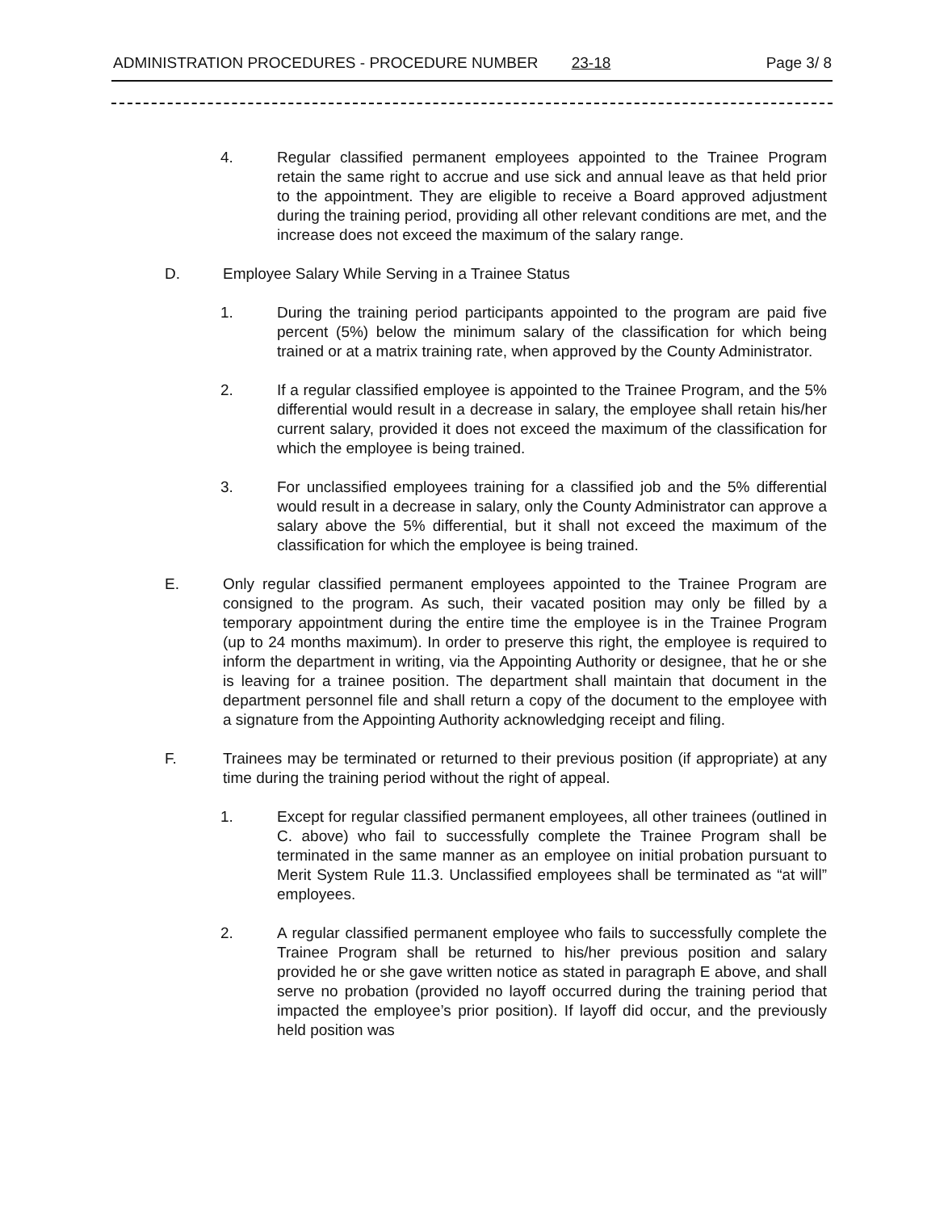ADMINISTRATION PROCEDURES - PROCEDURE NUMBER 23-18 Page 3/ 8
4. Regular classified permanent employees appointed to the Trainee Program retain the same right to accrue and use sick and annual leave as that held prior to the appointment. They are eligible to receive a Board approved adjustment during the training period, providing all other relevant conditions are met, and the increase does not exceed the maximum of the salary range.
D. Employee Salary While Serving in a Trainee Status
1. During the training period participants appointed to the program are paid five percent (5%) below the minimum salary of the classification for which being trained or at a matrix training rate, when approved by the County Administrator.
2. If a regular classified employee is appointed to the Trainee Program, and the 5% differential would result in a decrease in salary, the employee shall retain his/her current salary, provided it does not exceed the maximum of the classification for which the employee is being trained.
3. For unclassified employees training for a classified job and the 5% differential would result in a decrease in salary, only the County Administrator can approve a salary above the 5% differential, but it shall not exceed the maximum of the classification for which the employee is being trained.
E. Only regular classified permanent employees appointed to the Trainee Program are consigned to the program. As such, their vacated position may only be filled by a temporary appointment during the entire time the employee is in the Trainee Program (up to 24 months maximum). In order to preserve this right, the employee is required to inform the department in writing, via the Appointing Authority or designee, that he or she is leaving for a trainee position. The department shall maintain that document in the department personnel file and shall return a copy of the document to the employee with a signature from the Appointing Authority acknowledging receipt and filing.
F. Trainees may be terminated or returned to their previous position (if appropriate) at any time during the training period without the right of appeal.
1. Except for regular classified permanent employees, all other trainees (outlined in C. above) who fail to successfully complete the Trainee Program shall be terminated in the same manner as an employee on initial probation pursuant to Merit System Rule 11.3. Unclassified employees shall be terminated as “at will” employees.
2. A regular classified permanent employee who fails to successfully complete the Trainee Program shall be returned to his/her previous position and salary provided he or she gave written notice as stated in paragraph E above, and shall serve no probation (provided no layoff occurred during the training period that impacted the employee’s prior position). If layoff did occur, and the previously held position was